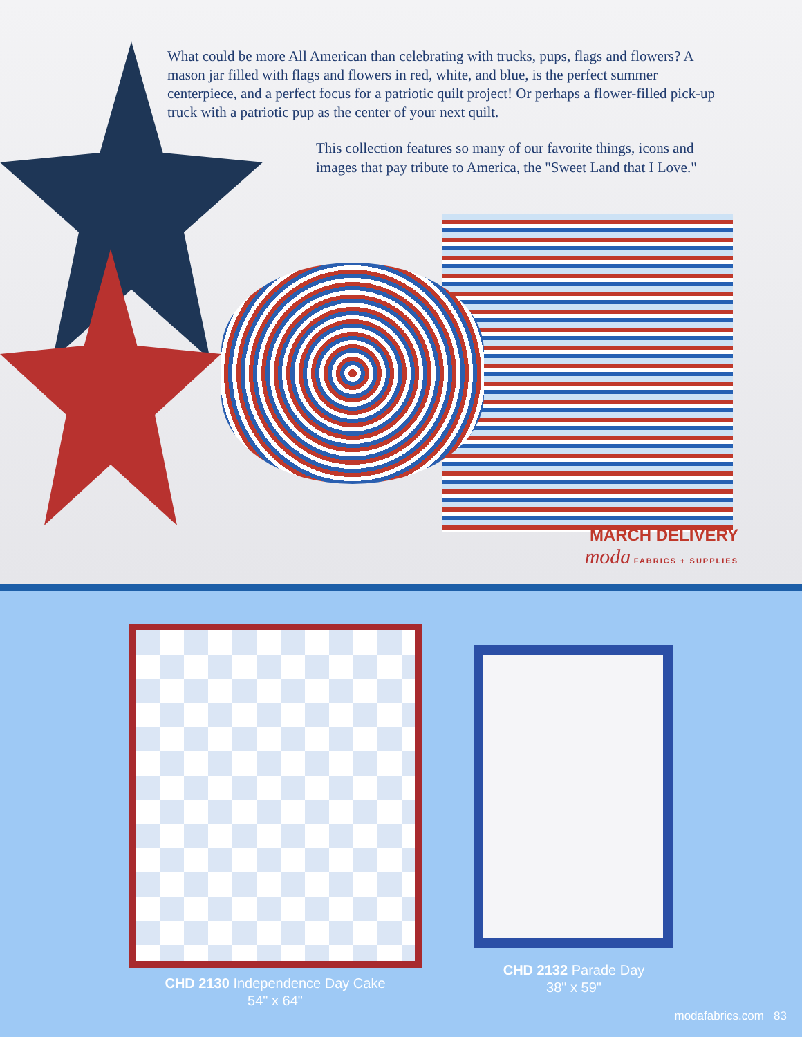What could be more All American than celebrating with trucks, pups, flags and flowers? A mason jar filled with flags and flowers in red, white, and blue, is the perfect summer centerpiece, and a perfect focus for a patriotic quilt project! Or perhaps a flower-filled pick-up truck with a patriotic pup as the center of your next quilt.
This collection features so many of our favorite things, icons and images that pay tribute to America, the "Sweet Land that I Love."
MARCH DELIVERY
moda FABRICS + SUPPLIES
CHD 2130 Independence Day Cake
54" x 64"
CHD 2132 Parade Day
38" x 59"
modafabrics.com 83